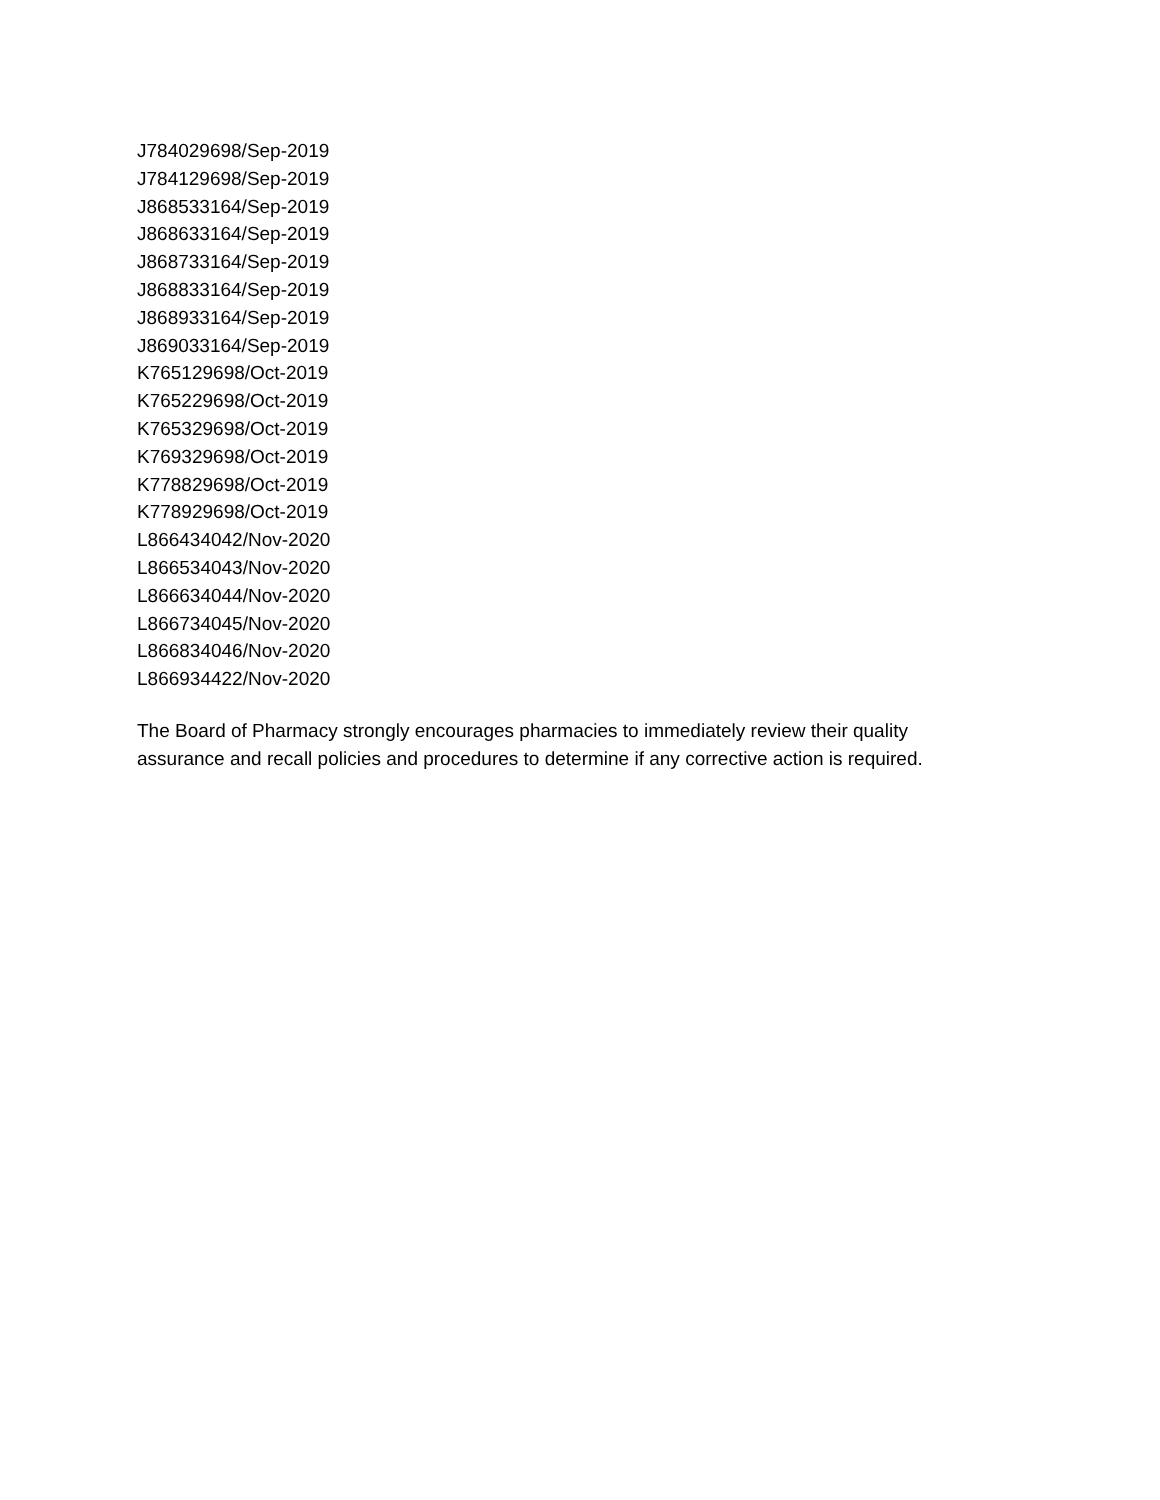J784029698/Sep-2019
J784129698/Sep-2019
J868533164/Sep-2019
J868633164/Sep-2019
J868733164/Sep-2019
J868833164/Sep-2019
J868933164/Sep-2019
J869033164/Sep-2019
K765129698/Oct-2019
K765229698/Oct-2019
K765329698/Oct-2019
K769329698/Oct-2019
K778829698/Oct-2019
K778929698/Oct-2019
L866434042/Nov-2020
L866534043/Nov-2020
L866634044/Nov-2020
L866734045/Nov-2020
L866834046/Nov-2020
L866934422/Nov-2020
The Board of Pharmacy strongly encourages pharmacies to immediately review their quality
assurance and recall policies and procedures to determine if any corrective action is required.